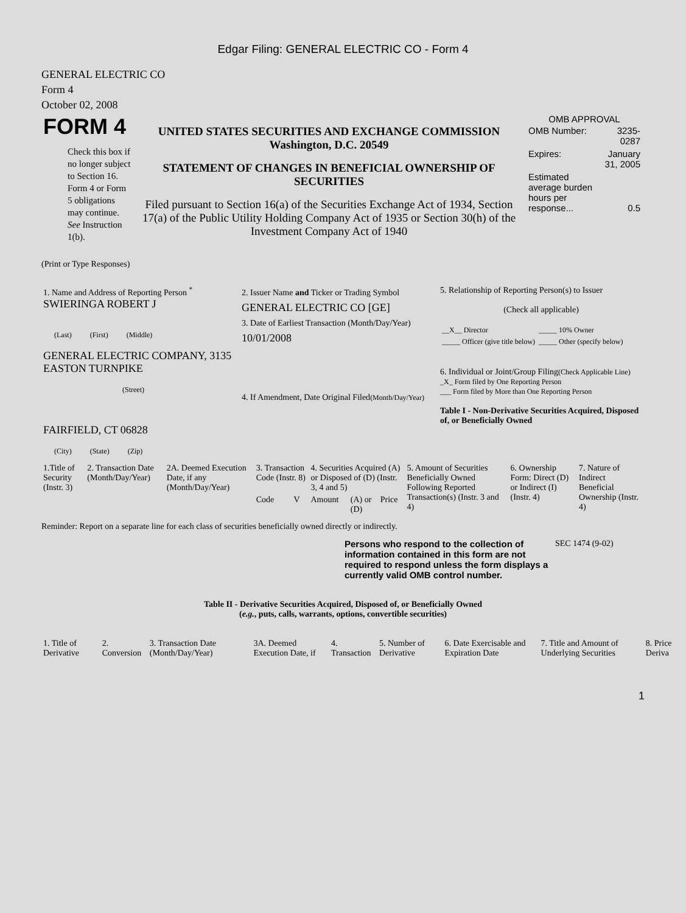Edgar Filing: GENERAL ELECTRIC CO - Form 4
GENERAL ELECTRIC CO
Form 4
October 02, 2008
| FORM 4 Check this box if no longer subject to Section 16. Form 4 or Form 5 obligations may continue. See Instruction 1(b). | UNITED STATES SECURITIES AND EXCHANGE COMMISSION Washington, D.C. 20549 STATEMENT OF CHANGES IN BENEFICIAL OWNERSHIP OF SECURITIES Filed pursuant to Section 16(a) of the Securities Exchange Act of 1934, Section 17(a) of the Public Utility Holding Company Act of 1935 or Section 30(h) of the Investment Company Act of 1940 | OMB APPROVAL / OMB Number: / 3235-0287 / / Expires: / January 31, 2005 / / Estimated average burden hours per response... / 0.5 / |
(Print or Type Responses)
| 1. Name and Address of Reporting Person <sup>*</sup> SWIERINGA ROBERT J (Last) (First) (Middle) GENERAL ELECTRIC COMPANY, 3135 EASTON TURNPIKE (Street) FAIRFIELD, CT 06828 (City) (State) (Zip) | 2. Issuer Name and Ticker or Trading Symbol GENERAL ELECTRIC CO [GE] 3. Date of Earliest Transaction (Month/Day/Year) 10/01/2008 4. If Amendment, Date Original Filed (Month/Day/Year) | 5. Relationship of Reporting Person(s) to Issuer (Check all applicable) / __X__ Director / _____ 10% Owner / / _____ Officer (give title below) / _____ Other (specify below) / 6. Individual or Joint/Group Filing (Check Applicable Line) _X_ Form filed by One Reporting Person ___ Form filed by More than One Reporting Person Table I - Non-Derivative Securities Acquired, Disposed of, or Beneficially Owned |
| 1.Title of Security (Instr. 3) | 2. Transaction Date (Month/Day/Year) | 2A. Deemed Execution Date, if any (Month/Day/Year) | 3. Transaction Code (Instr. 8) | | 4. Securities Acquired (A) or Disposed of (D) (Instr. 3, 4 and 5) | | | 5. Amount of Securities Beneficially Owned Following Reported Transaction(s) (Instr. 3 and 4) | 6. Ownership Form: Direct (D) or Indirect (I) (Instr. 4) | 7. Nature of Indirect Beneficial Ownership (Instr. 4) |
| | | | Code | V | Amount | (A) or (D) | Price | | | |
Reminder: Report on a separate line for each class of securities beneficially owned directly or indirectly.
| Persons who respond to the collection of information contained in this form are not required to respond unless the form displays a currently valid OMB control number. | SEC 1474 (9-02) |
Table II - Derivative Securities Acquired, Disposed of, or Beneficially Owned
(e.g., puts, calls, warrants, options, convertible securities)
| 1. Title of Derivative | 2. Conversion | 3. Transaction Date (Month/Day/Year) | 3A. Deemed Execution Date, if | 4. Transaction | 5. Number of Derivative | 6. Date Exercisable and Expiration Date | 7. Title and Amount of Underlying Securities | 8. Price Deriva |
1